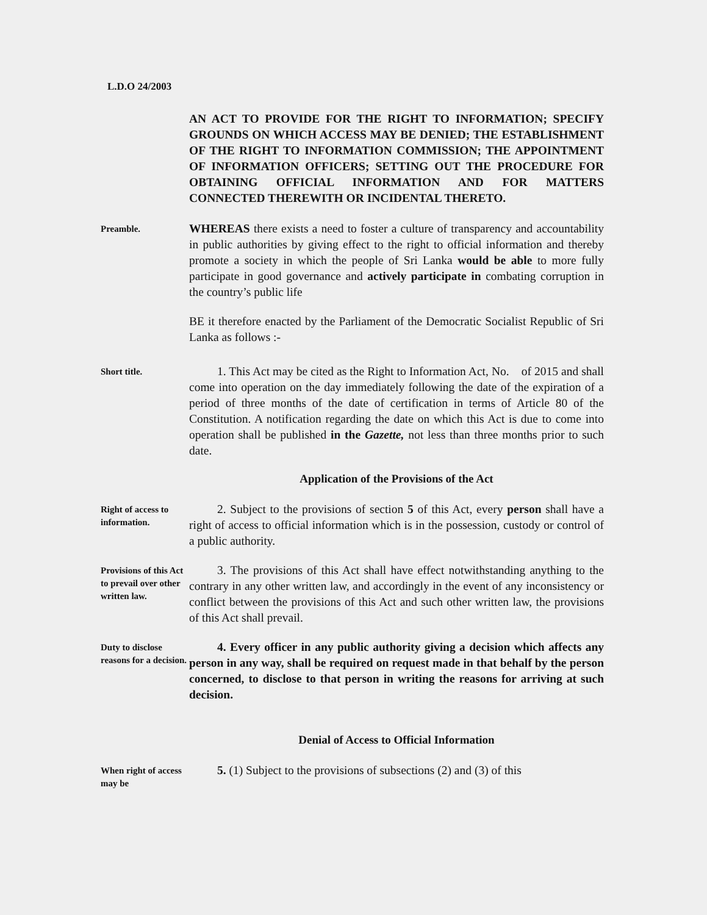L.D.O 24/2003
AN ACT TO PROVIDE FOR THE RIGHT TO INFORMATION; SPECIFY GROUNDS ON WHICH ACCESS MAY BE DENIED; THE ESTABLISHMENT OF THE RIGHT TO INFORMATION COMMISSION; THE APPOINTMENT OF INFORMATION OFFICERS; SETTING OUT THE PROCEDURE FOR OBTAINING OFFICIAL INFORMATION AND FOR MATTERS CONNECTED THEREWITH OR INCIDENTAL THERETO.
Preamble.
WHEREAS there exists a need to foster a culture of transparency and accountability in public authorities by giving effect to the right to official information and thereby promote a society in which the people of Sri Lanka would be able to more fully participate in good governance and actively participate in combating corruption in the country’s public life
BE it therefore enacted by the Parliament of the Democratic Socialist Republic of Sri Lanka as follows :-
Short title.
1. This Act may be cited as the Right to Information Act, No. of 2015 and shall come into operation on the day immediately following the date of the expiration of a period of three months of the date of certification in terms of Article 80 of the Constitution. A notification regarding the date on which this Act is due to come into operation shall be published in the Gazette, not less than three months prior to such date.
Application of the Provisions of the Act
Right of access to information.
2. Subject to the provisions of section 5 of this Act, every person shall have a right of access to official information which is in the possession, custody or control of a public authority.
Provisions of this Act to prevail over other written law.
3. The provisions of this Act shall have effect notwithstanding anything to the contrary in any other written law, and accordingly in the event of any inconsistency or conflict between the provisions of this Act and such other written law, the provisions of this Act shall prevail.
Duty to disclose reasons for a decision.
4. Every officer in any public authority giving a decision which affects any person in any way, shall be required on request made in that behalf by the person concerned, to disclose to that person in writing the reasons for arriving at such decision.
Denial of Access to Official Information
When right of access may be
5. (1) Subject to the provisions of subsections (2) and (3) of this